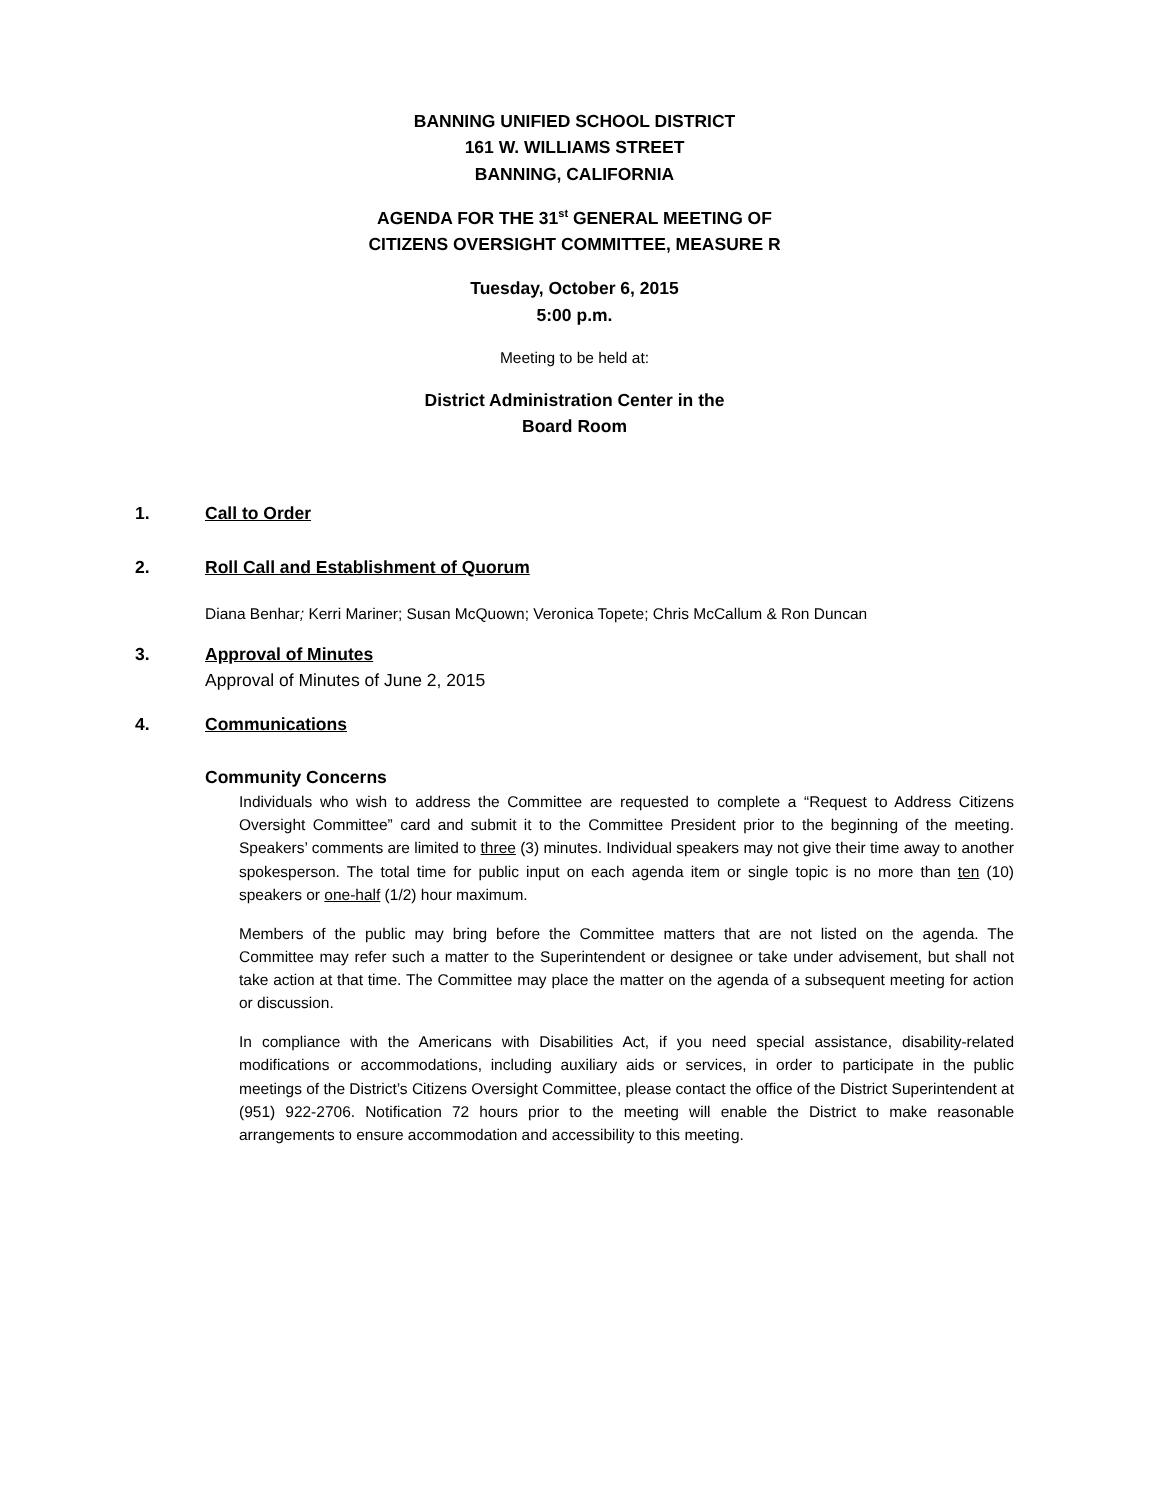BANNING UNIFIED SCHOOL DISTRICT
161 W. WILLIAMS STREET
BANNING, CALIFORNIA
AGENDA FOR THE 31<sup>st</sup> GENERAL MEETING OF
CITIZENS OVERSIGHT COMMITTEE, MEASURE R
Tuesday, October 6, 2015
5:00 p.m.
Meeting to be held at:
District Administration Center in the
Board Room
1. Call to Order
2. Roll Call and Establishment of Quorum
Diana Benhar; Kerri Mariner; Susan McQuown; Veronica Topete; Chris McCallum & Ron Duncan
3. Approval of Minutes
Approval of Minutes of June 2, 2015
4. Communications
Community Concerns
Individuals who wish to address the Committee are requested to complete a “Request to Address Citizens Oversight Committee” card and submit it to the Committee President prior to the beginning of the meeting. Speakers’ comments are limited to three (3) minutes. Individual speakers may not give their time away to another spokesperson. The total time for public input on each agenda item or single topic is no more than ten (10) speakers or one-half (1/2) hour maximum.
Members of the public may bring before the Committee matters that are not listed on the agenda. The Committee may refer such a matter to the Superintendent or designee or take under advisement, but shall not take action at that time. The Committee may place the matter on the agenda of a subsequent meeting for action or discussion.
In compliance with the Americans with Disabilities Act, if you need special assistance, disability-related modifications or accommodations, including auxiliary aids or services, in order to participate in the public meetings of the District’s Citizens Oversight Committee, please contact the office of the District Superintendent at (951) 922-2706. Notification 72 hours prior to the meeting will enable the District to make reasonable arrangements to ensure accommodation and accessibility to this meeting.